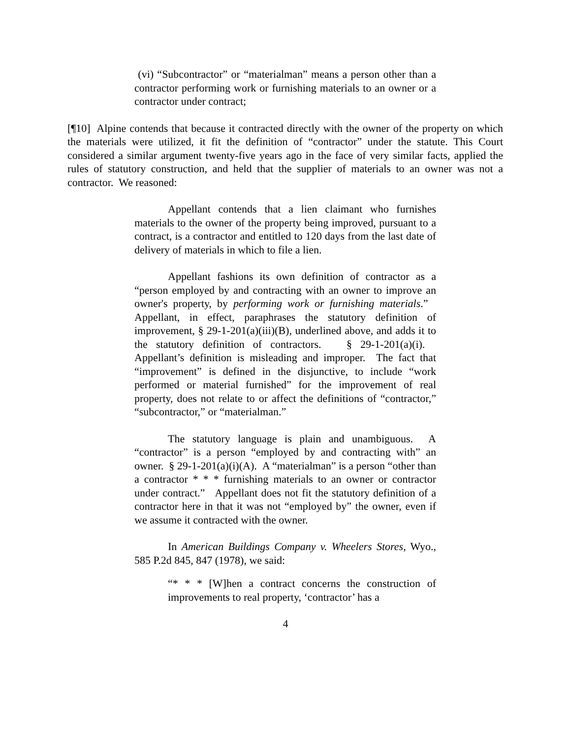(vi) “Subcontractor” or “materialman” means a person other than a contractor performing work or furnishing materials to an owner or a contractor under contract;
[¶10] Alpine contends that because it contracted directly with the owner of the property on which the materials were utilized, it fit the definition of “contractor” under the statute. This Court considered a similar argument twenty-five years ago in the face of very similar facts, applied the rules of statutory construction, and held that the supplier of materials to an owner was not a contractor. We reasoned:
Appellant contends that a lien claimant who furnishes materials to the owner of the property being improved, pursuant to a contract, is a contractor and entitled to 120 days from the last date of delivery of materials in which to file a lien.
Appellant fashions its own definition of contractor as a “person employed by and contracting with an owner to improve an owner's property, by performing work or furnishing materials.” Appellant, in effect, paraphrases the statutory definition of improvement, § 29-1-201(a)(iii)(B), underlined above, and adds it to the statutory definition of contractors. § 29-1-201(a)(i). Appellant’s definition is misleading and improper. The fact that “improvement” is defined in the disjunctive, to include “work performed or material furnished” for the improvement of real property, does not relate to or affect the definitions of “contractor,” “subcontractor,” or “materialman.”
The statutory language is plain and unambiguous. A “contractor” is a person “employed by and contracting with” an owner. § 29-1-201(a)(i)(A). A “materialman” is a person “other than a contractor * * * furnishing materials to an owner or contractor under contract.” Appellant does not fit the statutory definition of a contractor here in that it was not “employed by” the owner, even if we assume it contracted with the owner.
In American Buildings Company v. Wheelers Stores, Wyo., 585 P.2d 845, 847 (1978), we said:
“* * * [W]hen a contract concerns the construction of improvements to real property, ‘contractor’ has a
4